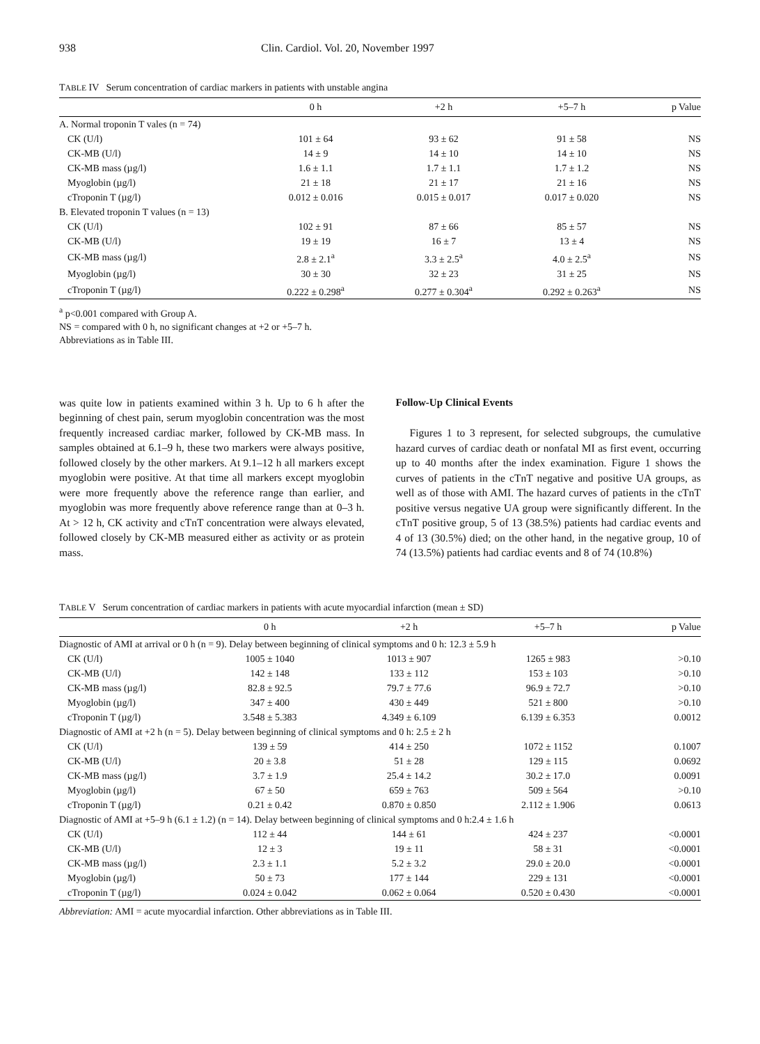938 Clin. Cardiol. Vol. 20, November 1997
TABLE IV Serum concentration of cardiac markers in patients with unstable angina
| | 0 h | +2 h | +5–7 h | p Value |
| --- | --- | --- | --- | --- |
| A. Normal troponin T vales (n = 74) | | | | |
| CK (U/l) | 101 ± 64 | 93 ± 62 | 91 ± 58 | NS |
| CK-MB (U/l) | 14 ± 9 | 14 ± 10 | 14 ± 10 | NS |
| CK-MB mass (µg/l) | 1.6 ± 1.1 | 1.7 ± 1.1 | 1.7 ± 1.2 | NS |
| Myoglobin (µg/l) | 21 ± 18 | 21 ± 17 | 21 ± 16 | NS |
| cTroponin T (µg/l) | 0.012 ± 0.016 | 0.015 ± 0.017 | 0.017 ± 0.020 | NS |
| B. Elevated troponin T values (n = 13) | | | | |
| CK (U/l) | 102 ± 91 | 87 ± 66 | 85 ± 57 | NS |
| CK-MB (U/l) | 19 ± 19 | 16 ± 7 | 13 ± 4 | NS |
| CK-MB mass (µg/l) | 2.8 ± 2.1<sup>a</sup> | 3.3 ± 2.5<sup>a</sup> | 4.0 ± 2.5<sup>a</sup> | NS |
| Myoglobin (µg/l) | 30 ± 30 | 32 ± 23 | 31 ± 25 | NS |
| cTroponin T (µg/l) | 0.222 ± 0.298<sup>a</sup> | 0.277 ± 0.304<sup>a</sup> | 0.292 ± 0.263<sup>a</sup> | NS |
<sup>a</sup> p<0.001 compared with Group A.
NS = compared with 0 h, no significant changes at +2 or +5–7 h.
Abbreviations as in Table III.
was quite low in patients examined within 3 h. Up to 6 h after the beginning of chest pain, serum myoglobin concentration was the most frequently increased cardiac marker, followed by CK-MB mass. In samples obtained at 6.1–9 h, these two markers were always positive, followed closely by the other markers. At 9.1–12 h all markers except myoglobin were positive. At that time all markers except myoglobin were more frequently above the reference range than earlier, and myoglobin was more frequently above reference range than at 0–3 h. At > 12 h, CK activity and cTnT concentration were always elevated, followed closely by CK-MB measured either as activity or as protein mass.
Follow-Up Clinical Events
Figures 1 to 3 represent, for selected subgroups, the cumulative hazard curves of cardiac death or nonfatal MI as first event, occurring up to 40 months after the index examination. Figure 1 shows the curves of patients in the cTnT negative and positive UA groups, as well as of those with AMI. The hazard curves of patients in the cTnT positive versus negative UA group were significantly different. In the cTnT positive group, 5 of 13 (38.5%) patients had cardiac events and 4 of 13 (30.5%) died; on the other hand, in the negative group, 10 of 74 (13.5%) patients had cardiac events and 8 of 74 (10.8%)
TABLE V Serum concentration of cardiac markers in patients with acute myocardial infarction (mean ± SD)
| | 0 h | +2 h | +5–7 h | p Value |
| --- | --- | --- | --- | --- |
| Diagnostic of AMI at arrival or 0 h (n = 9). Delay between beginning of clinical symptoms and 0 h: 12.3 ± 5.9 h | | | | |
| CK (U/l) | 1005 ± 1040 | 1013 ± 907 | 1265 ± 983 | >0.10 |
| CK-MB (U/l) | 142 ± 148 | 133 ± 112 | 153 ± 103 | >0.10 |
| CK-MB mass (µg/l) | 82.8 ± 92.5 | 79.7 ± 77.6 | 96.9 ± 72.7 | >0.10 |
| Myoglobin (µg/l) | 347 ± 400 | 430 ± 449 | 521 ± 800 | >0.10 |
| cTroponin T (µg/l) | 3.548 ± 5.383 | 4.349 ± 6.109 | 6.139 ± 6.353 | 0.0012 |
| Diagnostic of AMI at +2 h (n = 5). Delay between beginning of clinical symptoms and 0 h: 2.5 ± 2 h | | | | |
| CK (U/l) | 139 ± 59 | 414 ± 250 | 1072 ± 1152 | 0.1007 |
| CK-MB (U/l) | 20 ± 3.8 | 51 ± 28 | 129 ± 115 | 0.0692 |
| CK-MB mass (µg/l) | 3.7 ± 1.9 | 25.4 ± 14.2 | 30.2 ± 17.0 | 0.0091 |
| Myoglobin (µg/l) | 67 ± 50 | 659 ± 763 | 509 ± 564 | >0.10 |
| cTroponin T (µg/l) | 0.21 ± 0.42 | 0.870 ± 0.850 | 2.112 ± 1.906 | 0.0613 |
| Diagnostic of AMI at +5–9 h (6.1 ± 1.2) (n = 14). Delay between beginning of clinical symptoms and 0 h:2.4 ± 1.6 h | | | | |
| CK (U/l) | 112 ± 44 | 144 ± 61 | 424 ± 237 | <0.0001 |
| CK-MB (U/l) | 12 ± 3 | 19 ± 11 | 58 ± 31 | <0.0001 |
| CK-MB mass (µg/l) | 2.3 ± 1.1 | 5.2 ± 3.2 | 29.0 ± 20.0 | <0.0001 |
| Myoglobin (µg/l) | 50 ± 73 | 177 ± 144 | 229 ± 131 | <0.0001 |
| cTroponin T (µg/l) | 0.024 ± 0.042 | 0.062 ± 0.064 | 0.520 ± 0.430 | <0.0001 |
Abbreviation: AMI = acute myocardial infarction. Other abbreviations as in Table III.